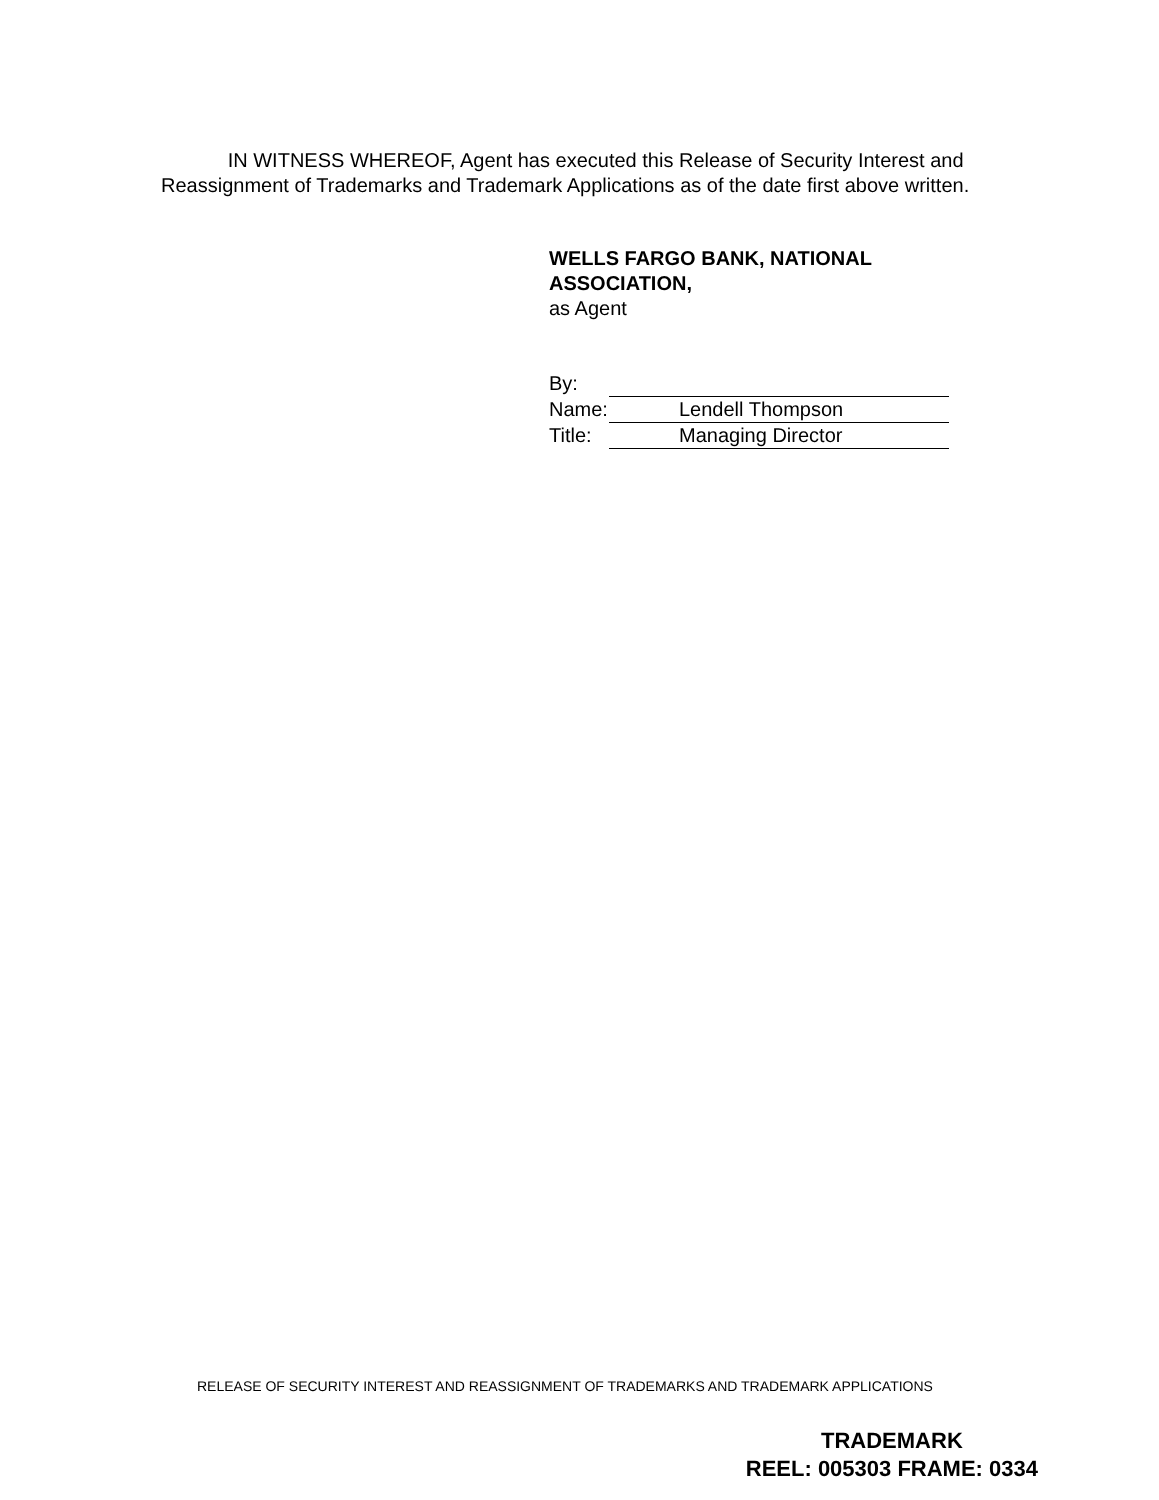IN WITNESS WHEREOF, Agent has executed this Release of Security Interest and Reassignment of Trademarks and Trademark Applications as of the date first above written.
WELLS FARGO BANK, NATIONAL ASSOCIATION,
as Agent
By:
Name: Lendell Thompson
Title: Managing Director
RELEASE OF SECURITY INTEREST AND REASSIGNMENT OF TRADEMARKS AND TRADEMARK APPLICATIONS
TRADEMARK
REEL: 005303 FRAME: 0334